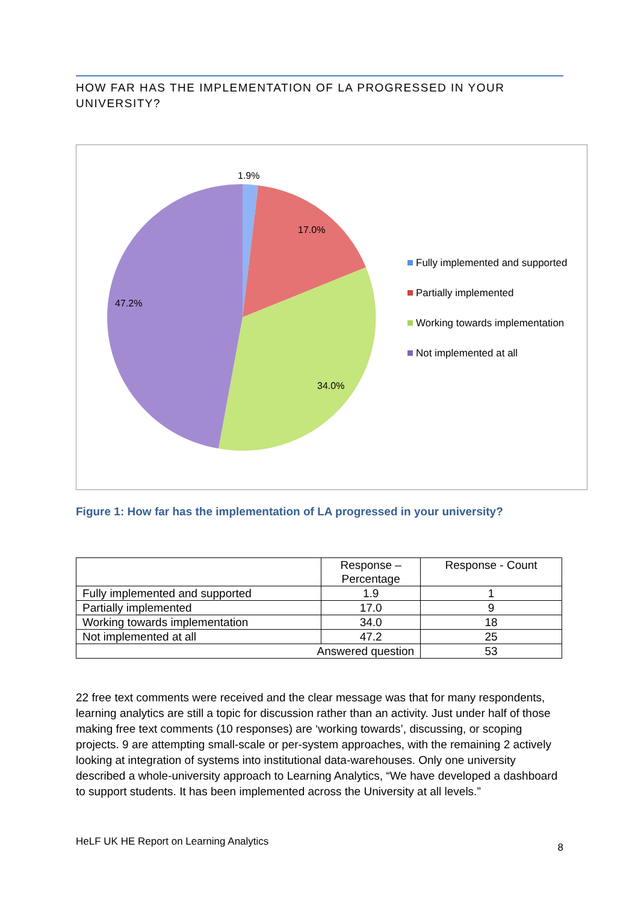HOW FAR HAS THE IMPLEMENTATION OF LA PROGRESSED IN YOUR UNIVERSITY?
1.9%
17.0%
34.0%
47.2%
Fully implemented and supported
Partially implemented
Working towards implementation
Not implemented at all
Figure 1: How far has the implementation of LA progressed in your university?
| | Response – Percentage | Response - Count |
| --- | --- | --- |
| Fully implemented and supported | 1.9 | 1 |
| Partially implemented | 17.0 | 9 |
| Working towards implementation | 34.0 | 18 |
| Not implemented at all | 47.2 | 25 |
| Answered question | | 53 |
22 free text comments were received and the clear message was that for many respondents, learning analytics are still a topic for discussion rather than an activity. Just under half of those making free text comments (10 responses) are ‘working towards’, discussing, or scoping projects. 9 are attempting small-scale or per-system approaches, with the remaining 2 actively looking at integration of systems into institutional data-warehouses. Only one university described a whole-university approach to Learning Analytics, “We have developed a dashboard to support students. It has been implemented across the University at all levels.”
HeLF UK HE Report on Learning Analytics 8